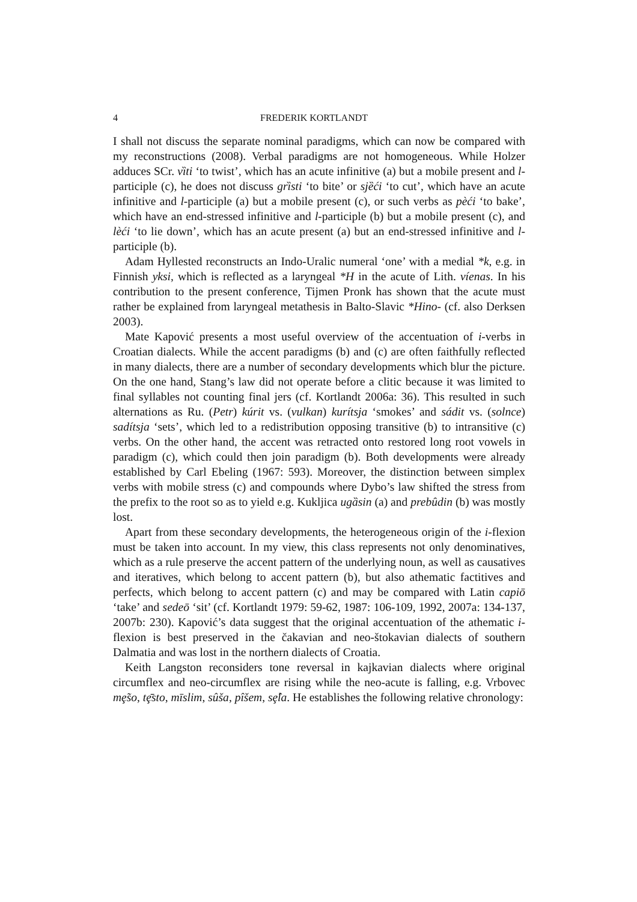4 FREDERIK KORTLANDT
I shall not discuss the separate nominal paradigms, which can now be compared with my reconstructions (2008). Verbal paradigms are not homogeneous. While Holzer adduces SCr. vȉti ‘to twist’, which has an acute infinitive (a) but a mobile present and l-participle (c), he does not discuss grȉsti ‘to bite’ or sjȅći ‘to cut’, which have an acute infinitive and l-participle (a) but a mobile present (c), or such verbs as pèći ‘to bake’, which have an end-stressed infinitive and l-participle (b) but a mobile present (c), and lèći ‘to lie down’, which has an acute present (a) but an end-stressed infinitive and l-participle (b).
Adam Hyllested reconstructs an Indo-Uralic numeral ‘one’ with a medial *k, e.g. in Finnish yksi, which is reflected as a laryngeal *H in the acute of Lith. víenas. In his contribution to the present conference, Tijmen Pronk has shown that the acute must rather be explained from laryngeal metathesis in Balto-Slavic *Hino- (cf. also Derksen 2003).
Mate Kapović presents a most useful overview of the accentuation of i-verbs in Croatian dialects. While the accent paradigms (b) and (c) are often faithfully reflected in many dialects, there are a number of secondary developments which blur the picture. On the one hand, Stang’s law did not operate before a clitic because it was limited to final syllables not counting final jers (cf. Kortlandt 2006a: 36). This resulted in such alternations as Ru. (Petr) kúrit vs. (vulkan) kurítsja ‘smokes’ and sádit vs. (solnce) sadítsja ‘sets’, which led to a redistribution opposing transitive (b) to intransitive (c) verbs. On the other hand, the accent was retracted onto restored long root vowels in paradigm (c), which could then join paradigm (b). Both developments were already established by Carl Ebeling (1967: 593). Moreover, the distinction between simplex verbs with mobile stress (c) and compounds where Dybo’s law shifted the stress from the prefix to the root so as to yield e.g. Kukljica ugȁsin (a) and prebûdin (b) was mostly lost.
Apart from these secondary developments, the heterogeneous origin of the i-flexion must be taken into account. In my view, this class represents not only denominatives, which as a rule preserve the accent pattern of the underlying noun, as well as causatives and iteratives, which belong to accent pattern (b), but also athematic factitives and perfects, which belong to accent pattern (c) and may be compared with Latin capiō ‘take’ and sedeō ‘sit’ (cf. Kortlandt 1979: 59-62, 1987: 106-109, 1992, 2007a: 134-137, 2007b: 230). Kapović’s data suggest that the original accentuation of the athematic i-flexion is best preserved in the čakavian and neo-štokavian dialects of southern Dalmatia and was lost in the northern dialects of Croatia.
Keith Langston reconsiders tone reversal in kajkavian dialects where original circumflex and neo-circumflex are rising while the neo-acute is falling, e.g. Vrbovec mȩ̃so, tȩ̄sto, mīslim, sûša, pîšem, sȩ̂la. He establishes the following relative chronology: